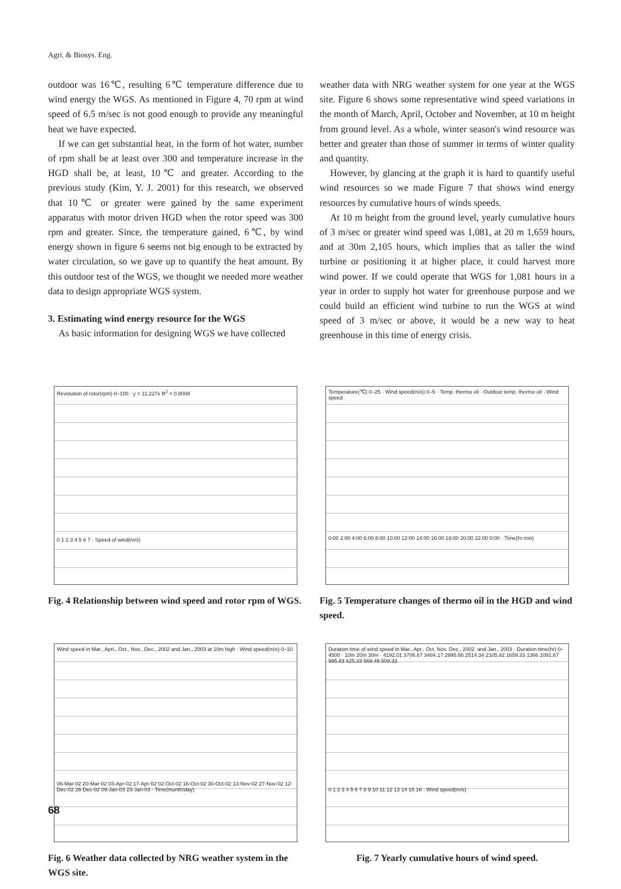Agri. & Biosys. Eng.
outdoor was 16℃, resulting 6℃ temperature difference due to wind energy the WGS. As mentioned in Figure 4, 70 rpm at wind speed of 6.5 m/sec is not good enough to provide any meaningful heat we have expected.
If we can get substantial heat, in the form of hot water, number of rpm shall be at least over 300 and temperature increase in the HGD shall be, at least, 10℃ and greater. According to the previous study (Kim, Y. J. 2001) for this research, we observed that 10℃ or greater were gained by the same experiment apparatus with motor driven HGD when the rotor speed was 300 rpm and greater. Since, the temperature gained, 6℃, by wind energy shown in figure 6 seems not big enough to be extracted by water circulation, so we gave up to quantify the heat amount. By this outdoor test of the WGS, we thought we needed more weather data to design appropriate WGS system.
3. Estimating wind energy resource for the WGS
As basic information for designing WGS we have collected
weather data with NRG weather system for one year at the WGS site. Figure 6 shows some representative wind speed variations in the month of March, April, October and November, at 10 m height from ground level. As a whole, winter season's wind resource was better and greater than those of summer in terms of winter quality and quantity.
However, by glancing at the graph it is hard to quantify useful wind resources so we made Figure 7 that shows wind energy resources by cumulative hours of winds speeds.
At 10 m height from the ground level, yearly cumulative hours of 3 m/sec or greater wind speed was 1,081, at 20 m 1,659 hours, and at 30m 2,105 hours, which implies that as taller the wind turbine or positioning it at higher place, it could harvest more wind power. If we could operate that WGS for 1,081 hours in a year in order to supply hot water for greenhouse purpose and we could build an efficient wind turbine to run the WGS at wind speed of 3 m/sec or above, it would be a new way to heat greenhouse in this time of energy crisis.
Revolution of rotor(rpm) 0–100 · y = 11.227x R<sup>2</sup> = 0.8008
0 1 2 3 4 5 6 7 · Speed of wind(m/s)
Fig. 4 Relationship between wind speed and rotor rpm of WGS.
Temperature(℃) 0–25 · Wind speed(m/s) 0–5 · Temp. thermo oil · Outdoor temp. thermo oil · Wind speed
0:00 2:00 4:00 6:00 8:00 10:00 12:00 14:00 16:00 18:00 20:00 22:00 0:00 · Time(hr:min)
Fig. 5 Temperature changes of thermo oil in the HGD and wind speed.
Wind speed in Mar., Apri., Oct., Nov., Dec., 2002 and Jan., 2003 at 10m high · Wind speed(m/s) 0–10
06-Mar-02 20-Mar-02 03-Apr-02 17-Apr-02 02-Oct-02 16-Oct-02 30-Oct-02 13-Nov-02 27-Nov-02 12-Dec-02 26-Dec-02 09-Jan-03 23-Jan-03 · Time(month/day)
Fig. 6 Weather data collected by NRG weather system in the WGS site.
Duration time of wind speed in Mar., Apr., Oct. Nov. Dec., 2002. and Jan., 2003 · Duration time(hr) 0–4500 · 10m 20m 30m · 4192.01 3706.67 3484.17 2995.66 2514.34 2105.82 1659.33 1366 1081.67 995.83 825.33 569.49 509.33
0 1 2 3 4 5 6 7 8 9 10 11 12 13 14 15 16 · Wind speed(m/s)
Fig. 7 Yearly cumulative hours of wind speed.
68